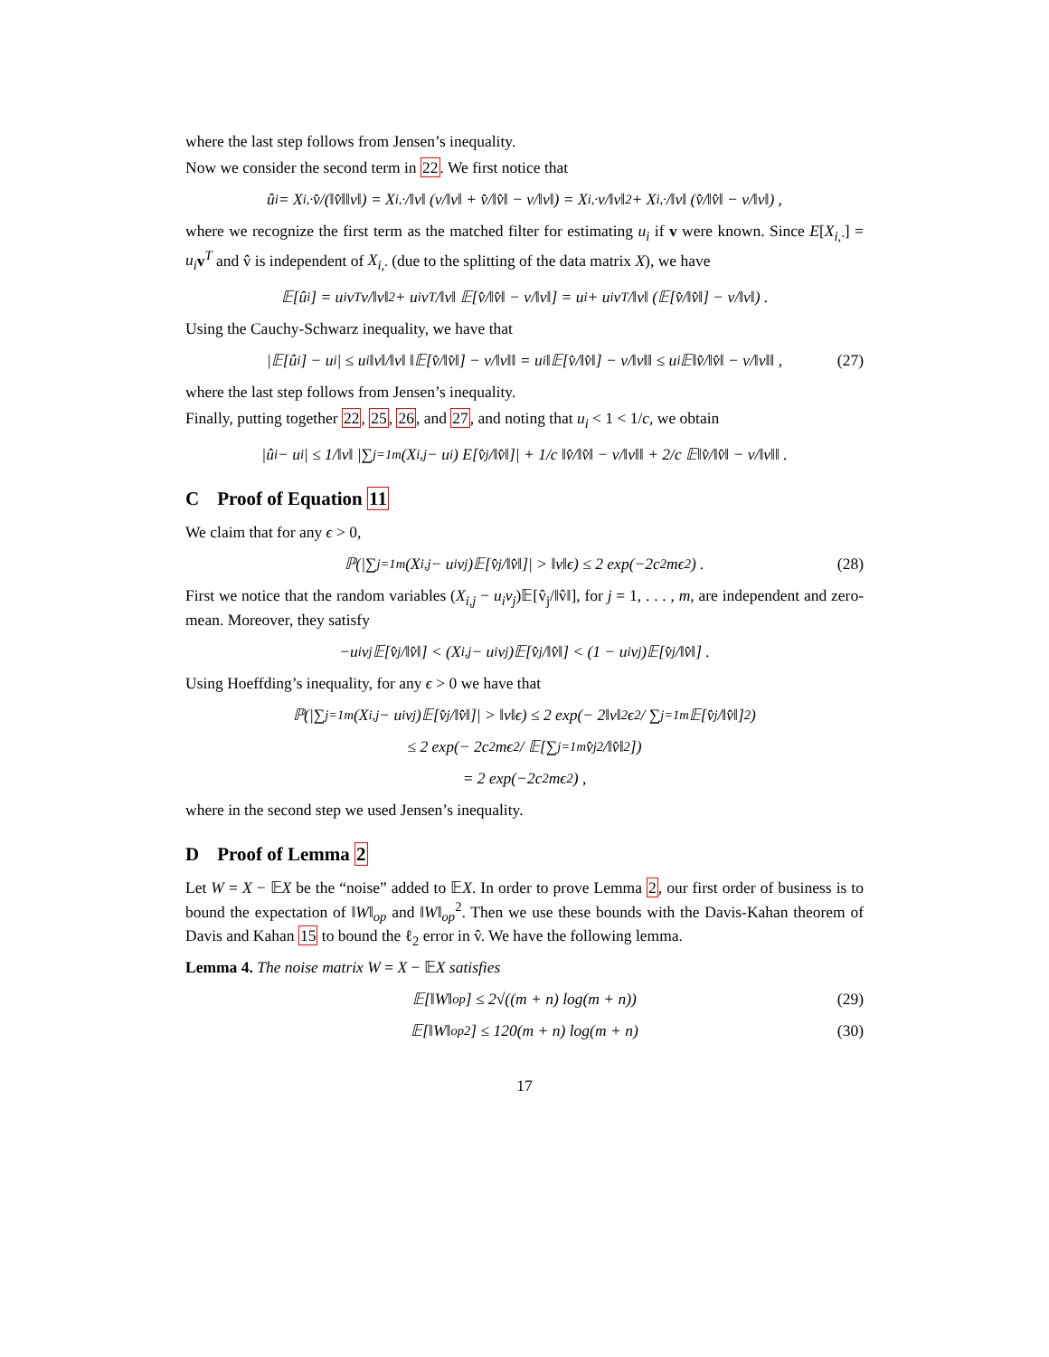where the last step follows from Jensen’s inequality.
Now we consider the second term in 22. We first notice that
û<sub>i</sub> = X<sub>i,·</sub> v̂/(‖v̂‖‖v‖) = X<sub>i,·</sub>/‖v‖ (v/‖v‖ + v̂/‖v̂‖ − v/‖v‖) = X<sub>i,·</sub>v/‖v‖<sup>2</sup> + X<sub>i,·</sub>/‖v‖ (v̂/‖v̂‖ − v/‖v‖) ,
where we recognize the first term as the matched filter for estimating u<sub>i</sub> if v were known. Since E[X<sub>i,·</sub>] = u<sub>i</sub> v<sup>T</sup> and v̂ is independent of X<sub>i,·</sub> (due to the splitting of the data matrix X), we have
𝔼[û<sub>i</sub>] = u<sub>i</sub>v<sup>T</sup>v/‖v‖<sup>2</sup> + u<sub>i</sub>v<sup>T</sup>/‖v‖ 𝔼[v̂/‖v̂‖ − v/‖v‖] = u<sub>i</sub> + u<sub>i</sub>v<sup>T</sup>/‖v‖ (𝔼[v̂/‖v̂‖] − v/‖v‖) .
Using the Cauchy-Schwarz inequality, we have that
|𝔼[û<sub>i</sub>] − u<sub>i</sub>| ≤ u<sub>i</sub>‖v‖/‖v‖ ‖𝔼[v̂/‖v̂‖] − v/‖v‖‖ = u<sub>i</sub>‖𝔼[v̂/‖v̂‖] − v/‖v‖‖ ≤ u<sub>i</sub>𝔼‖v̂/‖v̂‖ − v/‖v‖‖ , (27)
where the last step follows from Jensen’s inequality.
Finally, putting together 22, 25, 26, and 27, and noting that u<sub>i</sub> < 1 < 1/c, we obtain
|û<sub>i</sub> − u<sub>i</sub>| ≤ 1/‖v‖ |∑<sub>j=1</sub><sup>m</sup> (X<sub>i,j</sub> − u<sub>i</sub>) E[v̂<sub>j</sub>/‖v̂‖]| + 1/c ‖v̂/‖v̂‖ − v/‖v‖‖ + 2/c 𝔼‖v̂/‖v̂‖ − v/‖v‖‖ .
C Proof of Equation 11
We claim that for any ϵ > 0,
ℙ(|∑<sub>j=1</sub><sup>m</sup>(X<sub>i,j</sub> − u<sub>i</sub>v<sub>j</sub>)𝔼[v̂<sub>j</sub>/‖v̂‖]| > ‖v‖ϵ) ≤ 2 exp(−2c<sup>2</sup>mϵ<sup>2</sup>) . (28)
First we notice that the random variables (X<sub>i,j</sub> − u<sub>i</sub>v<sub>j</sub>)𝔼[v̂<sub>j</sub>/‖v̂‖], for j = 1, . . . , m, are independent and zero-mean. Moreover, they satisfy
−u<sub>i</sub>v<sub>j</sub>𝔼[v̂<sub>j</sub>/‖v̂‖] < (X<sub>i,j</sub> − u<sub>i</sub>v<sub>j</sub>)𝔼[v̂<sub>j</sub>/‖v̂‖] < (1 − u<sub>i</sub>v<sub>j</sub>)𝔼[v̂<sub>j</sub>/‖v̂‖] .
Using Hoeffding’s inequality, for any ϵ > 0 we have that
ℙ(|∑<sub>j=1</sub><sup>m</sup>(X<sub>i,j</sub> − u<sub>i</sub>v<sub>j</sub>)𝔼[v̂<sub>j</sub>/‖v̂‖]| > ‖v‖ϵ) ≤ 2 exp(− 2‖v‖<sup>2</sup>ϵ<sup>2</sup> / ∑<sub>j=1</sub><sup>m</sup> 𝔼[v̂<sub>j</sub>/‖v̂‖]<sup>2</sup>)
≤ 2 exp(− 2c<sup>2</sup>mϵ<sup>2</sup> / 𝔼[∑<sub>j=1</sub><sup>m</sup> v̂<sub>j</sub><sup>2</sup>/‖v̂‖<sup>2</sup>])
= 2 exp(−2c<sup>2</sup>mϵ<sup>2</sup>) ,
where in the second step we used Jensen’s inequality.
D Proof of Lemma 2
Let W = X − 𝔼X be the “noise” added to 𝔼X. In order to prove Lemma 2, our first order of business is to bound the expectation of ‖W‖<sub>op</sub> and ‖W‖<sub>op</sub><sup>2</sup>. Then we use these bounds with the Davis-Kahan theorem of Davis and Kahan 15 to bound the ℓ<sub>2</sub> error in v̂. We have the following lemma.
Lemma 4. The noise matrix W = X − 𝔼X satisfies
𝔼[‖W‖<sub>op</sub>] ≤ 2√((m + n) log(m + n)) (29)
𝔼[‖W‖<sub>op</sub><sup>2</sup>] ≤ 120(m + n) log(m + n) (30)
17